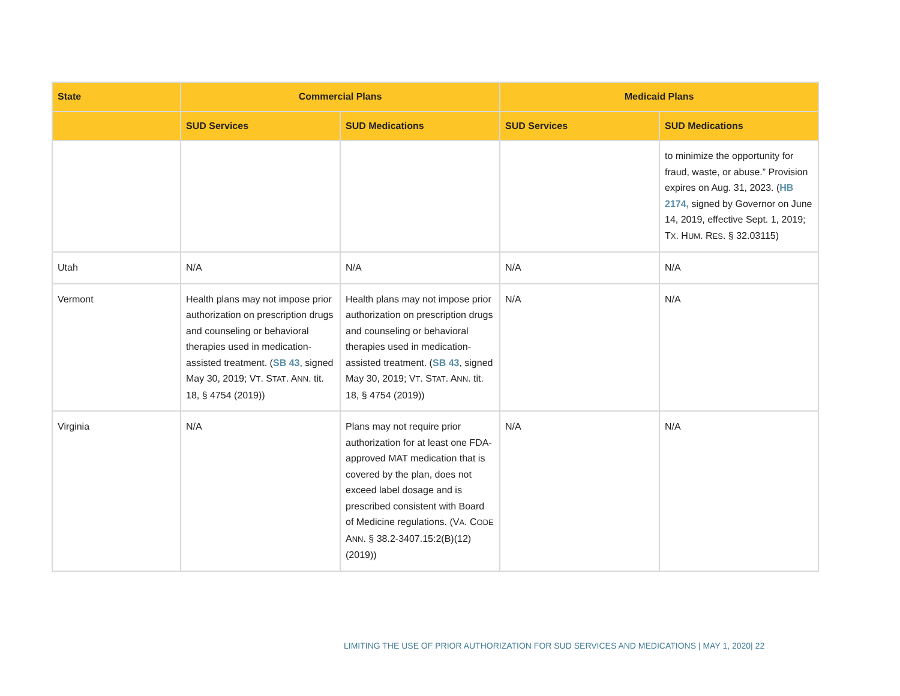| State | Commercial Plans | | Medicaid Plans | |
| --- | --- | --- | --- | --- |
| | SUD Services | SUD Medications | SUD Services | SUD Medications |
| | | | | to minimize the opportunity for fraud, waste, or abuse.” Provision expires on Aug. 31, 2023. ( HB 2174, signed by Governor on June 14, 2019, effective Sept. 1, 2019; T X . H UM . R ES . § 32.03115) |
| Utah | N/A | N/A | N/A | N/A |
| Vermont | Health plans may not impose prior authorization on prescription drugs and counseling or behavioral therapies used in medication-assisted treatment. ( SB 43 , signed May 30, 2019; V T . S TAT . A NN . tit. 18, § 4754 (2019)) | Health plans may not impose prior authorization on prescription drugs and counseling or behavioral therapies used in medication-assisted treatment. ( SB 43 , signed May 30, 2019; V T . S TAT . A NN . tit. 18, § 4754 (2019)) | N/A | N/A |
| Virginia | N/A | Plans may not require prior authorization for at least one FDA-approved MAT medication that is covered by the plan, does not exceed label dosage and is prescribed consistent with Board of Medicine regulations. (V A . C ODE A NN . § 38.2-3407.15:2(B)(12) (2019)) | N/A | N/A |
LIMITING THE USE OF PRIOR AUTHORIZATION FOR SUD SERVICES AND MEDICATIONS | MAY 1, 2020| 22